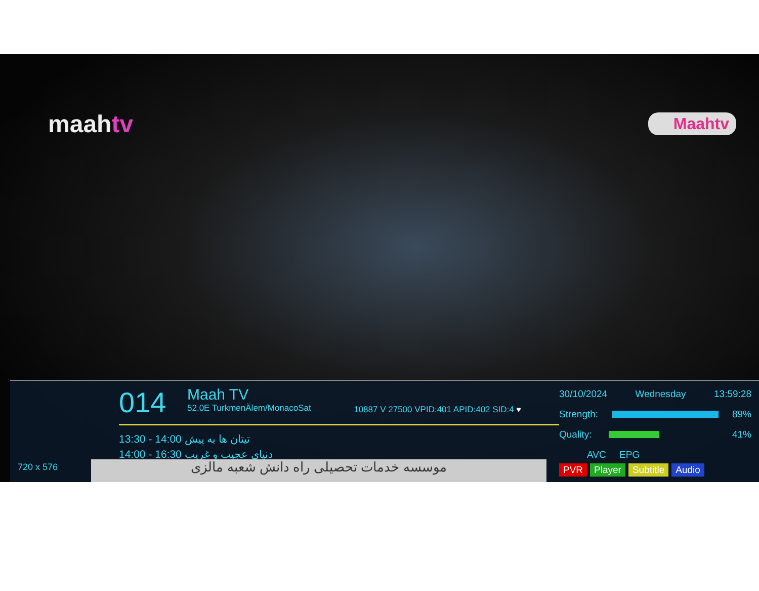maahtv Maahtv
720 x 576
014 Maah TV 52.0E TurkmenÄlem/MonacoSat 10887 V 27500 VPID:401 APID:402 SID:4 ♥
13:30 - 14:00 تیتان ها به پیش
14:00 - 16:30 دنیای عجیب و غریب
30/10/2024 Wednesday 13:59:28
Strength: 89%
Quality: 41%
AVC EPG
PVR Player Subtitle Audio
موسسه خدمات تحصیلی راه دانش شعبه مالزی